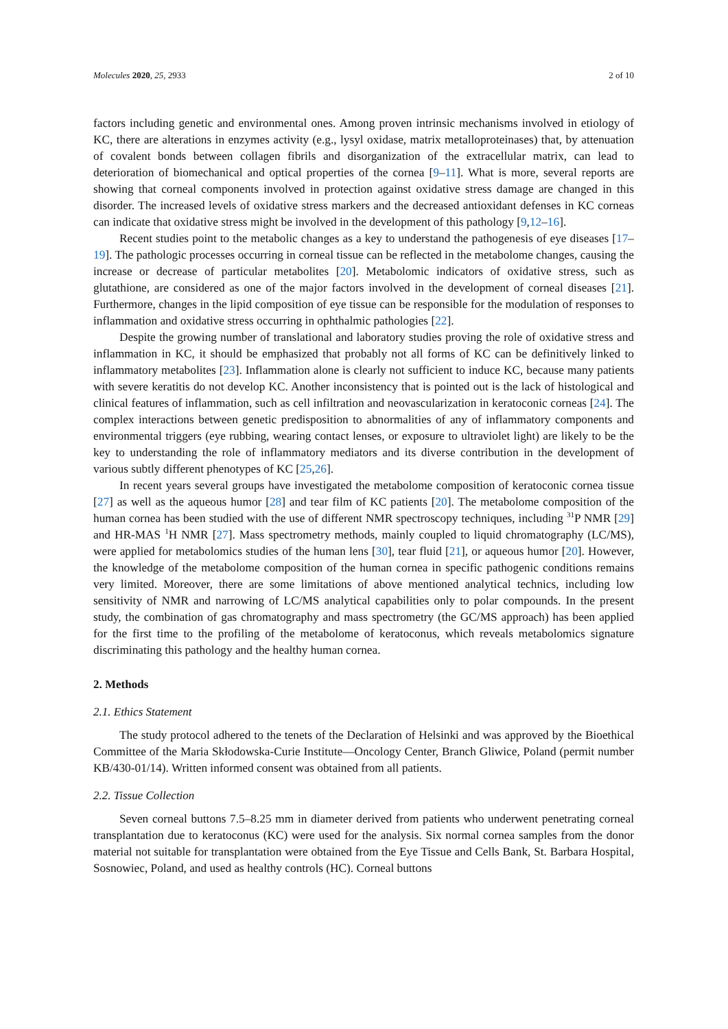Molecules 2020, 25, 2933 2 of 10
factors including genetic and environmental ones. Among proven intrinsic mechanisms involved in etiology of KC, there are alterations in enzymes activity (e.g., lysyl oxidase, matrix metalloproteinases) that, by attenuation of covalent bonds between collagen fibrils and disorganization of the extracellular matrix, can lead to deterioration of biomechanical and optical properties of the cornea [9–11]. What is more, several reports are showing that corneal components involved in protection against oxidative stress damage are changed in this disorder. The increased levels of oxidative stress markers and the decreased antioxidant defenses in KC corneas can indicate that oxidative stress might be involved in the development of this pathology [9,12–16].
Recent studies point to the metabolic changes as a key to understand the pathogenesis of eye diseases [17–19]. The pathologic processes occurring in corneal tissue can be reflected in the metabolome changes, causing the increase or decrease of particular metabolites [20]. Metabolomic indicators of oxidative stress, such as glutathione, are considered as one of the major factors involved in the development of corneal diseases [21]. Furthermore, changes in the lipid composition of eye tissue can be responsible for the modulation of responses to inflammation and oxidative stress occurring in ophthalmic pathologies [22].
Despite the growing number of translational and laboratory studies proving the role of oxidative stress and inflammation in KC, it should be emphasized that probably not all forms of KC can be definitively linked to inflammatory metabolites [23]. Inflammation alone is clearly not sufficient to induce KC, because many patients with severe keratitis do not develop KC. Another inconsistency that is pointed out is the lack of histological and clinical features of inflammation, such as cell infiltration and neovascularization in keratoconic corneas [24]. The complex interactions between genetic predisposition to abnormalities of any of inflammatory components and environmental triggers (eye rubbing, wearing contact lenses, or exposure to ultraviolet light) are likely to be the key to understanding the role of inflammatory mediators and its diverse contribution in the development of various subtly different phenotypes of KC [25,26].
In recent years several groups have investigated the metabolome composition of keratoconic cornea tissue [27] as well as the aqueous humor [28] and tear film of KC patients [20]. The metabolome composition of the human cornea has been studied with the use of different NMR spectroscopy techniques, including <sup>31</sup>P NMR [29] and HR-MAS <sup>1</sup>H NMR [27]. Mass spectrometry methods, mainly coupled to liquid chromatography (LC/MS), were applied for metabolomics studies of the human lens [30], tear fluid [21], or aqueous humor [20]. However, the knowledge of the metabolome composition of the human cornea in specific pathogenic conditions remains very limited. Moreover, there are some limitations of above mentioned analytical technics, including low sensitivity of NMR and narrowing of LC/MS analytical capabilities only to polar compounds. In the present study, the combination of gas chromatography and mass spectrometry (the GC/MS approach) has been applied for the first time to the profiling of the metabolome of keratoconus, which reveals metabolomics signature discriminating this pathology and the healthy human cornea.
2. Methods
2.1. Ethics Statement
The study protocol adhered to the tenets of the Declaration of Helsinki and was approved by the Bioethical Committee of the Maria Skłodowska-Curie Institute—Oncology Center, Branch Gliwice, Poland (permit number KB/430-01/14). Written informed consent was obtained from all patients.
2.2. Tissue Collection
Seven corneal buttons 7.5–8.25 mm in diameter derived from patients who underwent penetrating corneal transplantation due to keratoconus (KC) were used for the analysis. Six normal cornea samples from the donor material not suitable for transplantation were obtained from the Eye Tissue and Cells Bank, St. Barbara Hospital, Sosnowiec, Poland, and used as healthy controls (HC). Corneal buttons